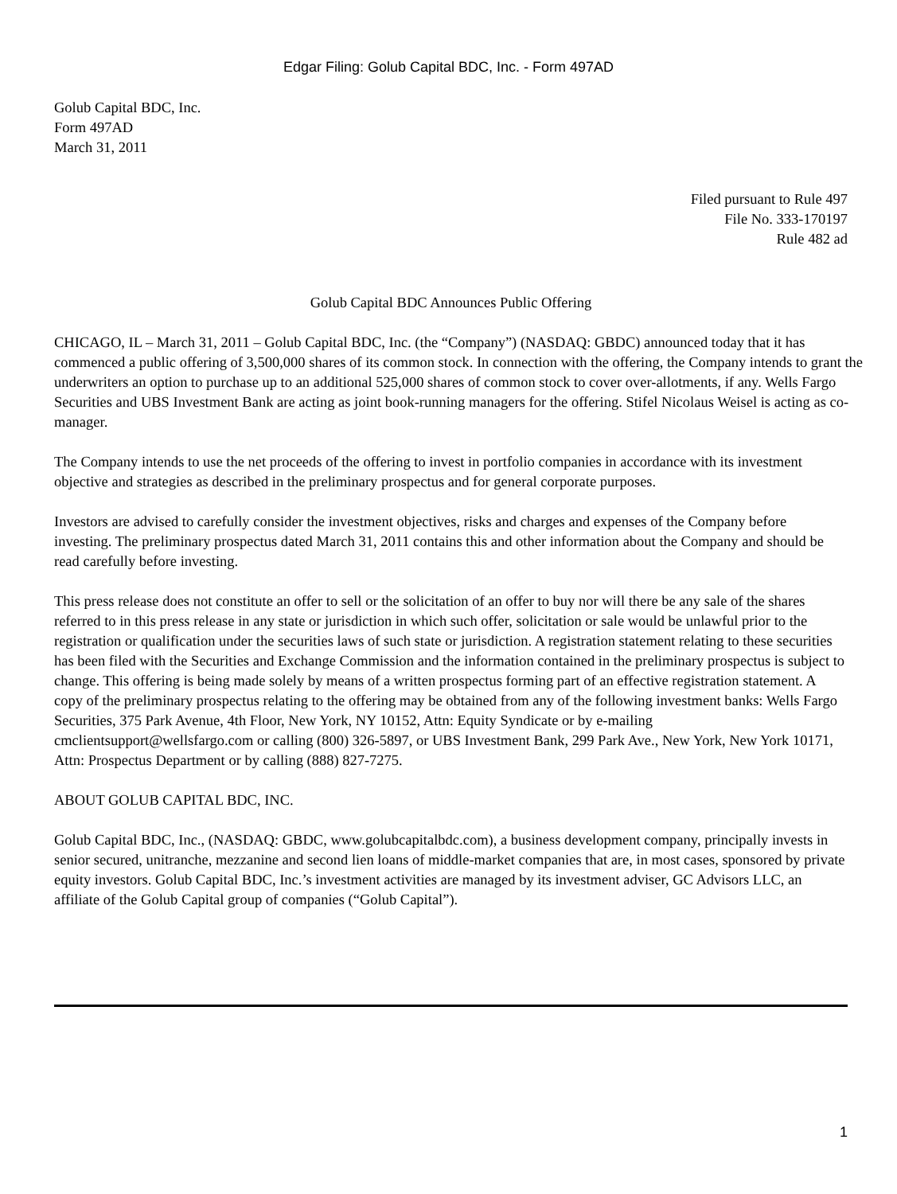Edgar Filing: Golub Capital BDC, Inc. - Form 497AD
Golub Capital BDC, Inc.
Form 497AD
March 31, 2011
Filed pursuant to Rule 497
File No. 333-170197
Rule 482 ad
Golub Capital BDC Announces Public Offering
CHICAGO, IL – March 31, 2011 – Golub Capital BDC, Inc. (the “Company”) (NASDAQ: GBDC) announced today that it has commenced a public offering of 3,500,000 shares of its common stock. In connection with the offering, the Company intends to grant the underwriters an option to purchase up to an additional 525,000 shares of common stock to cover over-allotments, if any. Wells Fargo Securities and UBS Investment Bank are acting as joint book-running managers for the offering. Stifel Nicolaus Weisel is acting as co-manager.
The Company intends to use the net proceeds of the offering to invest in portfolio companies in accordance with its investment objective and strategies as described in the preliminary prospectus and for general corporate purposes.
Investors are advised to carefully consider the investment objectives, risks and charges and expenses of the Company before investing. The preliminary prospectus dated March 31, 2011 contains this and other information about the Company and should be read carefully before investing.
This press release does not constitute an offer to sell or the solicitation of an offer to buy nor will there be any sale of the shares referred to in this press release in any state or jurisdiction in which such offer, solicitation or sale would be unlawful prior to the registration or qualification under the securities laws of such state or jurisdiction. A registration statement relating to these securities has been filed with the Securities and Exchange Commission and the information contained in the preliminary prospectus is subject to change. This offering is being made solely by means of a written prospectus forming part of an effective registration statement. A copy of the preliminary prospectus relating to the offering may be obtained from any of the following investment banks: Wells Fargo Securities, 375 Park Avenue, 4th Floor, New York, NY 10152, Attn: Equity Syndicate or by e-mailing cmclientsupport@wellsfargo.com or calling (800) 326-5897, or UBS Investment Bank, 299 Park Ave., New York, New York 10171, Attn: Prospectus Department or by calling (888) 827-7275.
ABOUT GOLUB CAPITAL BDC, INC.
Golub Capital BDC, Inc., (NASDAQ: GBDC, www.golubcapitalbdc.com), a business development company, principally invests in senior secured, unitranche, mezzanine and second lien loans of middle-market companies that are, in most cases, sponsored by private equity investors. Golub Capital BDC, Inc.’s investment activities are managed by its investment adviser, GC Advisors LLC, an affiliate of the Golub Capital group of companies (“Golub Capital”).
1